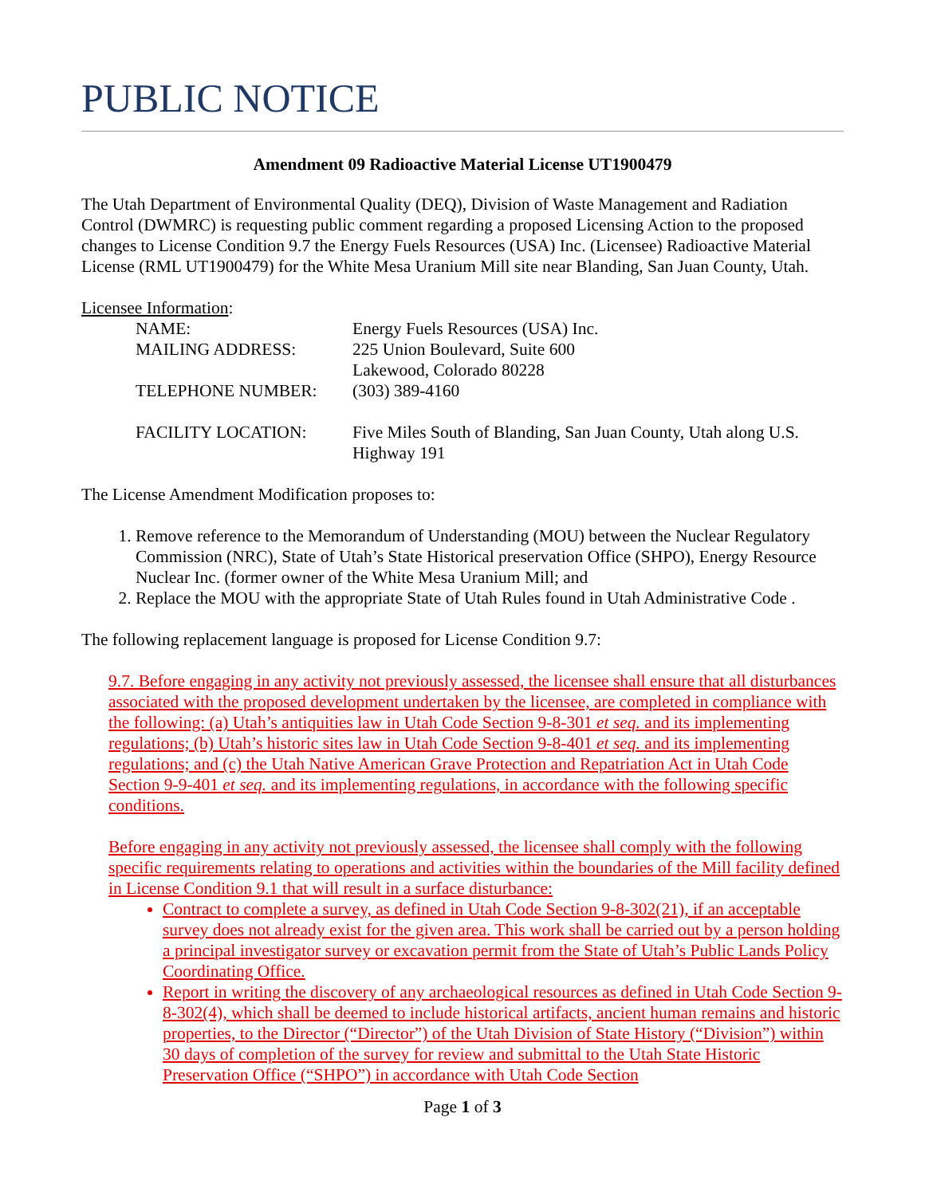PUBLIC NOTICE
Amendment 09 Radioactive Material License UT1900479
The Utah Department of Environmental Quality (DEQ), Division of Waste Management and Radiation Control (DWMRC) is requesting public comment regarding a proposed Licensing Action to the proposed changes to License Condition 9.7 the Energy Fuels Resources (USA) Inc. (Licensee) Radioactive Material License (RML UT1900479) for the White Mesa Uranium Mill site near Blanding, San Juan County, Utah.
Licensee Information:
NAME:
Energy Fuels Resources (USA) Inc.
MAILING ADDRESS:
225 Union Boulevard, Suite 600
Lakewood, Colorado 80228
TELEPHONE NUMBER:
(303) 389-4160
FACILITY LOCATION:
Five Miles South of Blanding, San Juan County, Utah along U.S. Highway 191
The License Amendment Modification proposes to:
1. Remove reference to the Memorandum of Understanding (MOU) between the Nuclear Regulatory Commission (NRC), State of Utah’s State Historical preservation Office (SHPO), Energy Resource Nuclear Inc. (former owner of the White Mesa Uranium Mill; and
2. Replace the MOU with the appropriate State of Utah Rules found in Utah Administrative Code .
The following replacement language is proposed for License Condition 9.7:
9.7. Before engaging in any activity not previously assessed, the licensee shall ensure that all disturbances associated with the proposed development undertaken by the licensee, are completed in compliance with the following: (a) Utah’s antiquities law in Utah Code Section 9-8-301 et seq. and its implementing regulations; (b) Utah’s historic sites law in Utah Code Section 9-8-401 et seq. and its implementing regulations; and (c) the Utah Native American Grave Protection and Repatriation Act in Utah Code Section 9-9-401 et seq. and its implementing regulations, in accordance with the following specific conditions.
Before engaging in any activity not previously assessed, the licensee shall comply with the following specific requirements relating to operations and activities within the boundaries of the Mill facility defined in License Condition 9.1 that will result in a surface disturbance:
Contract to complete a survey, as defined in Utah Code Section 9-8-302(21), if an acceptable survey does not already exist for the given area. This work shall be carried out by a person holding a principal investigator survey or excavation permit from the State of Utah’s Public Lands Policy Coordinating Office.
Report in writing the discovery of any archaeological resources as defined in Utah Code Section 9-8-302(4), which shall be deemed to include historical artifacts, ancient human remains and historic properties, to the Director (“Director”) of the Utah Division of State History (“Division”) within 30 days of completion of the survey for review and submittal to the Utah State Historic Preservation Office (“SHPO”) in accordance with Utah Code Section
Page 1 of 3